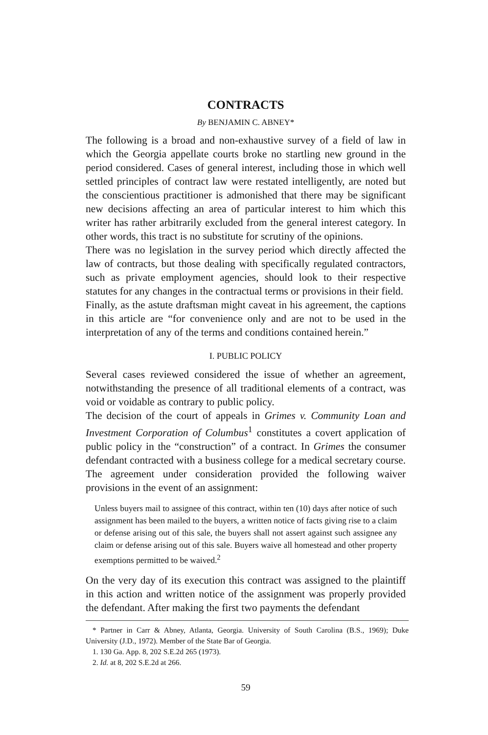CONTRACTS
By BENJAMIN C. ABNEY*
The following is a broad and non-exhaustive survey of a field of law in which the Georgia appellate courts broke no startling new ground in the period considered. Cases of general interest, including those in which well settled principles of contract law were restated intelligently, are noted but the conscientious practitioner is admonished that there may be significant new decisions affecting an area of particular interest to him which this writer has rather arbitrarily excluded from the general interest category. In other words, this tract is no substitute for scrutiny of the opinions.
There was no legislation in the survey period which directly affected the law of contracts, but those dealing with specifically regulated contractors, such as private employment agencies, should look to their respective statutes for any changes in the contractual terms or provisions in their field.
Finally, as the astute draftsman might caveat in his agreement, the captions in this article are “for convenience only and are not to be used in the interpretation of any of the terms and conditions contained herein.”
I. PUBLIC POLICY
Several cases reviewed considered the issue of whether an agreement, notwithstanding the presence of all traditional elements of a contract, was void or voidable as contrary to public policy.
The decision of the court of appeals in Grimes v. Community Loan and Investment Corporation of Columbus<sup>1</sup> constitutes a covert application of public policy in the “construction” of a contract. In Grimes the consumer defendant contracted with a business college for a medical secretary course. The agreement under consideration provided the following waiver provisions in the event of an assignment:
Unless buyers mail to assignee of this contract, within ten (10) days after notice of such assignment has been mailed to the buyers, a written notice of facts giving rise to a claim or defense arising out of this sale, the buyers shall not assert against such assignee any claim or defense arising out of this sale. Buyers waive all homestead and other property exemptions permitted to be waived.<sup>2</sup>
On the very day of its execution this contract was assigned to the plaintiff in this action and written notice of the assignment was properly provided the defendant. After making the first two payments the defendant
* Partner in Carr & Abney, Atlanta, Georgia. University of South Carolina (B.S., 1969); Duke University (J.D., 1972). Member of the State Bar of Georgia.
1. 130 Ga. App. 8, 202 S.E.2d 265 (1973).
2. Id. at 8, 202 S.E.2d at 266.
59